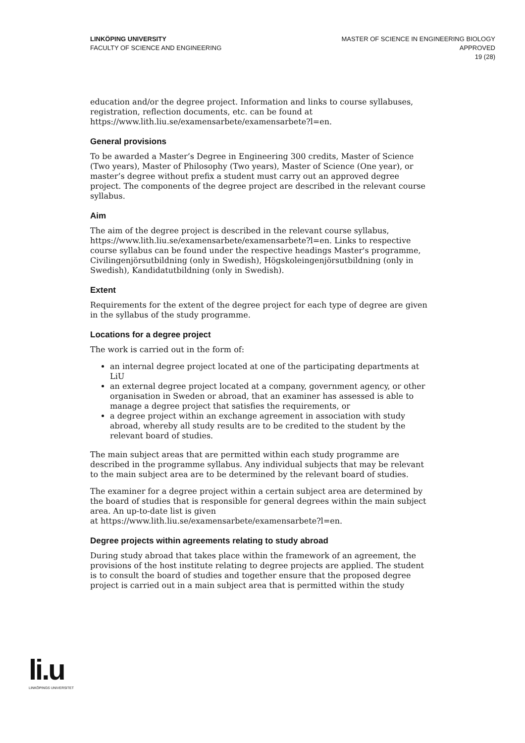LINKÖPING UNIVERSITY
FACULTY OF SCIENCE AND ENGINEERING
MASTER OF SCIENCE IN ENGINEERING BIOLOGY
APPROVED
19 (28)
education and/or the degree project. Information and links to course syllabuses, registration, reflection documents, etc. can be found at https://www.lith.liu.se/examensarbete/examensarbete?l=en.
General provisions
To be awarded a Master’s Degree in Engineering 300 credits, Master of Science (Two years), Master of Philosophy (Two years), Master of Science (One year), or master’s degree without prefix a student must carry out an approved degree project. The components of the degree project are described in the relevant course syllabus.
Aim
The aim of the degree project is described in the relevant course syllabus, https://www.lith.liu.se/examensarbete/examensarbete?l=en. Links to respective course syllabus can be found under the respective headings Master's programme, Civilingenjörsutbildning (only in Swedish), Högskoleingenjörsutbildning (only in Swedish), Kandidatutbildning (only in Swedish).
Extent
Requirements for the extent of the degree project for each type of degree are given in the syllabus of the study programme.
Locations for a degree project
The work is carried out in the form of:
an internal degree project located at one of the participating departments at LiU
an external degree project located at a company, government agency, or other organisation in Sweden or abroad, that an examiner has assessed is able to manage a degree project that satisfies the requirements, or
a degree project within an exchange agreement in association with study abroad, whereby all study results are to be credited to the student by the relevant board of studies.
The main subject areas that are permitted within each study programme are described in the programme syllabus. Any individual subjects that may be relevant to the main subject area are to be determined by the relevant board of studies.
The examiner for a degree project within a certain subject area are determined by the board of studies that is responsible for general degrees within the main subject area. An up-to-date list is given
at https://www.lith.liu.se/examensarbete/examensarbete?l=en.
Degree projects within agreements relating to study abroad
During study abroad that takes place within the framework of an agreement, the provisions of the host institute relating to degree projects are applied. The student is to consult the board of studies and together ensure that the proposed degree project is carried out in a main subject area that is permitted within the study
li.u
LINKÖPINGS UNIVERSITET